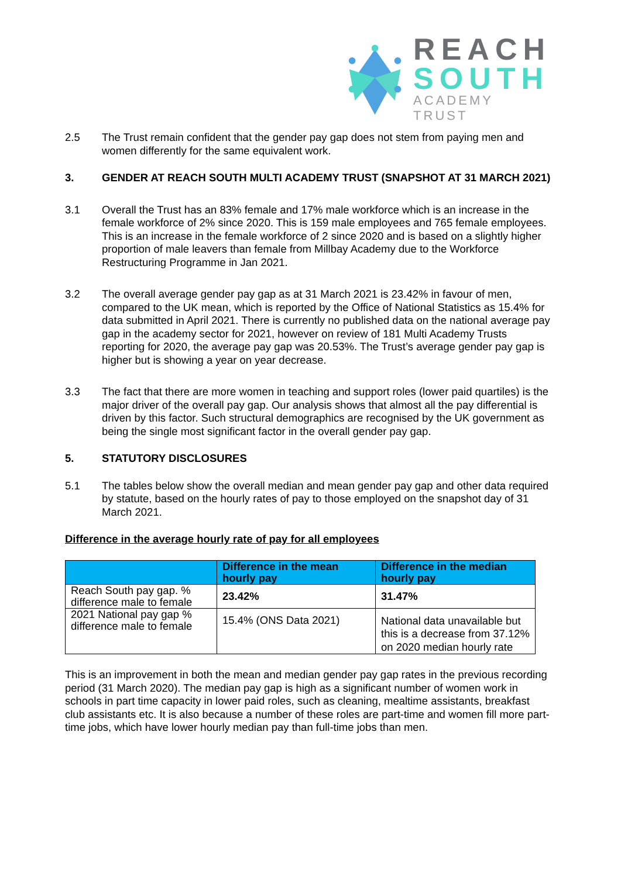REACH
SOUTH
ACADEMY TRUST
2.5 The Trust remain confident that the gender pay gap does not stem from paying men and women differently for the same equivalent work.
3. GENDER AT REACH SOUTH MULTI ACADEMY TRUST (SNAPSHOT AT 31 MARCH 2021)
3.1 Overall the Trust has an 83% female and 17% male workforce which is an increase in the female workforce of 2% since 2020. This is 159 male employees and 765 female employees. This is an increase in the female workforce of 2 since 2020 and is based on a slightly higher proportion of male leavers than female from Millbay Academy due to the Workforce Restructuring Programme in Jan 2021.
3.2 The overall average gender pay gap as at 31 March 2021 is 23.42% in favour of men, compared to the UK mean, which is reported by the Office of National Statistics as 15.4% for data submitted in April 2021. There is currently no published data on the national average pay gap in the academy sector for 2021, however on review of 181 Multi Academy Trusts reporting for 2020, the average pay gap was 20.53%. The Trust’s average gender pay gap is higher but is showing a year on year decrease.
3.3 The fact that there are more women in teaching and support roles (lower paid quartiles) is the major driver of the overall pay gap. Our analysis shows that almost all the pay differential is driven by this factor. Such structural demographics are recognised by the UK government as being the single most significant factor in the overall gender pay gap.
5. STATUTORY DISCLOSURES
5.1 The tables below show the overall median and mean gender pay gap and other data required by statute, based on the hourly rates of pay to those employed on the snapshot day of 31 March 2021.
Difference in the average hourly rate of pay for all employees
| | Difference in the mean hourly pay | Difference in the median hourly pay |
| --- | --- | --- |
| Reach South pay gap. % difference male to female | 23.42% | 31.47% |
| 2021 National pay gap % difference male to female | 15.4% (ONS Data 2021) | National data unavailable but this is a decrease from 37.12% on 2020 median hourly rate |
This is an improvement in both the mean and median gender pay gap rates in the previous recording period (31 March 2020). The median pay gap is high as a significant number of women work in schools in part time capacity in lower paid roles, such as cleaning, mealtime assistants, breakfast club assistants etc. It is also because a number of these roles are part-time and women fill more part-time jobs, which have lower hourly median pay than full-time jobs than men.